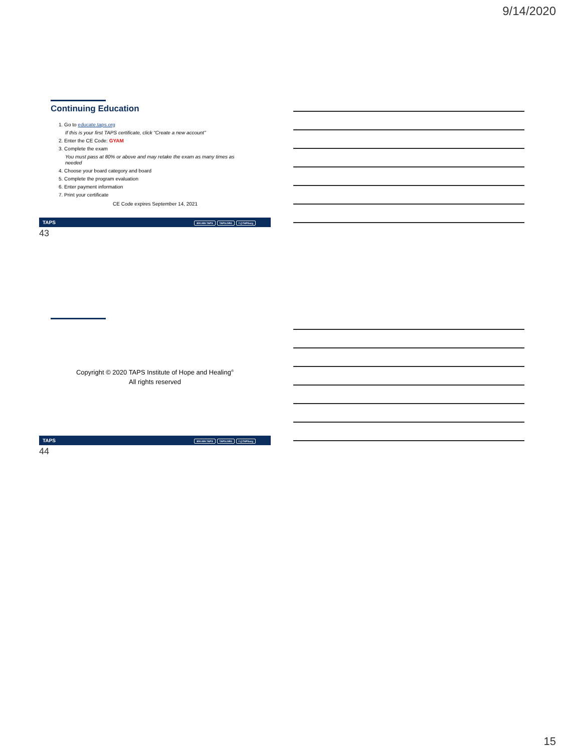9/14/2020
Continuing Education
1. Go to educate.taps.org
If this is your first TAPS certificate, click “Create a new account”
2. Enter the CE Code: GYAM
3. Complete the exam
You must pass at 80% or above and may retake the exam as many times as needed
4. Choose your board category and board
5. Complete the program evaluation
6. Enter payment information
7. Print your certificate
CE Code expires September 14, 2021
TAPS 800.959.TAPS TAPS.ORG f @TAPSorg
43
Copyright © 2020 TAPS Institute of Hope and Healing<sup>®</sup>
All rights reserved
TAPS 800.959.TAPS TAPS.ORG f @TAPSorg
44
15